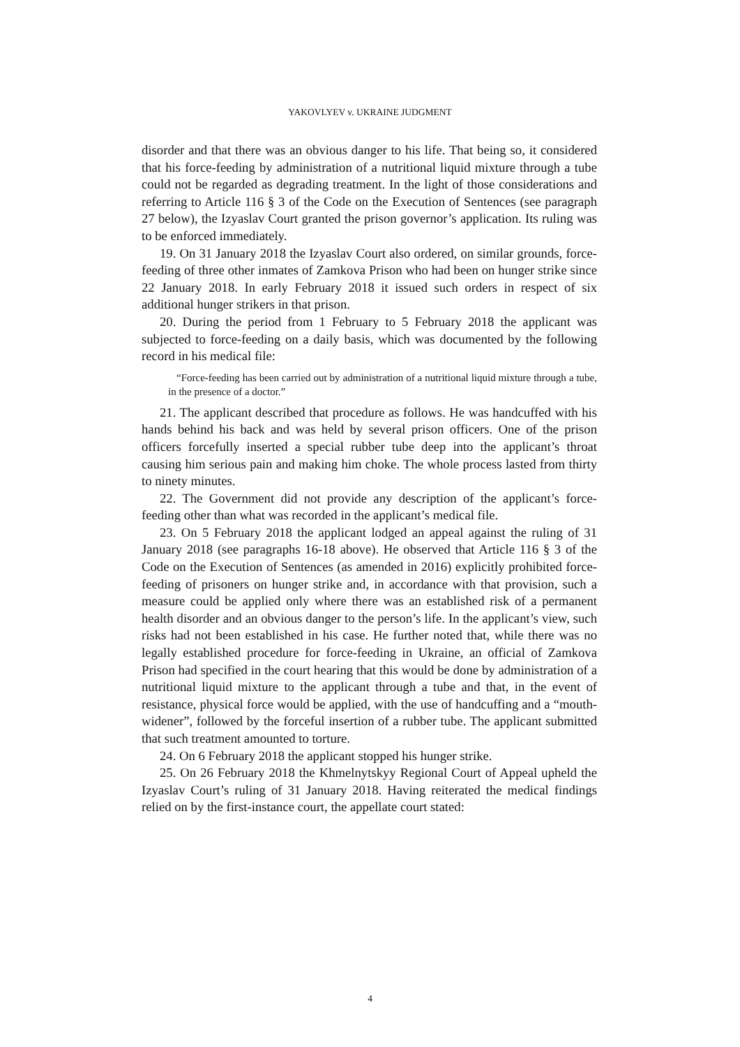YAKOVLYEV v. UKRAINE JUDGMENT
disorder and that there was an obvious danger to his life. That being so, it considered that his force-feeding by administration of a nutritional liquid mixture through a tube could not be regarded as degrading treatment. In the light of those considerations and referring to Article 116 § 3 of the Code on the Execution of Sentences (see paragraph 27 below), the Izyaslav Court granted the prison governor’s application. Its ruling was to be enforced immediately.
19. On 31 January 2018 the Izyaslav Court also ordered, on similar grounds, force-feeding of three other inmates of Zamkova Prison who had been on hunger strike since 22 January 2018. In early February 2018 it issued such orders in respect of six additional hunger strikers in that prison.
20. During the period from 1 February to 5 February 2018 the applicant was subjected to force-feeding on a daily basis, which was documented by the following record in his medical file:
“Force-feeding has been carried out by administration of a nutritional liquid mixture through a tube, in the presence of a doctor.”
21. The applicant described that procedure as follows. He was handcuffed with his hands behind his back and was held by several prison officers. One of the prison officers forcefully inserted a special rubber tube deep into the applicant’s throat causing him serious pain and making him choke. The whole process lasted from thirty to ninety minutes.
22. The Government did not provide any description of the applicant’s force-feeding other than what was recorded in the applicant’s medical file.
23. On 5 February 2018 the applicant lodged an appeal against the ruling of 31 January 2018 (see paragraphs 16-18 above). He observed that Article 116 § 3 of the Code on the Execution of Sentences (as amended in 2016) explicitly prohibited force-feeding of prisoners on hunger strike and, in accordance with that provision, such a measure could be applied only where there was an established risk of a permanent health disorder and an obvious danger to the person’s life. In the applicant’s view, such risks had not been established in his case. He further noted that, while there was no legally established procedure for force-feeding in Ukraine, an official of Zamkova Prison had specified in the court hearing that this would be done by administration of a nutritional liquid mixture to the applicant through a tube and that, in the event of resistance, physical force would be applied, with the use of handcuffing and a “mouth-widener”, followed by the forceful insertion of a rubber tube. The applicant submitted that such treatment amounted to torture.
24. On 6 February 2018 the applicant stopped his hunger strike.
25. On 26 February 2018 the Khmelnytskyy Regional Court of Appeal upheld the Izyaslav Court’s ruling of 31 January 2018. Having reiterated the medical findings relied on by the first-instance court, the appellate court stated:
4